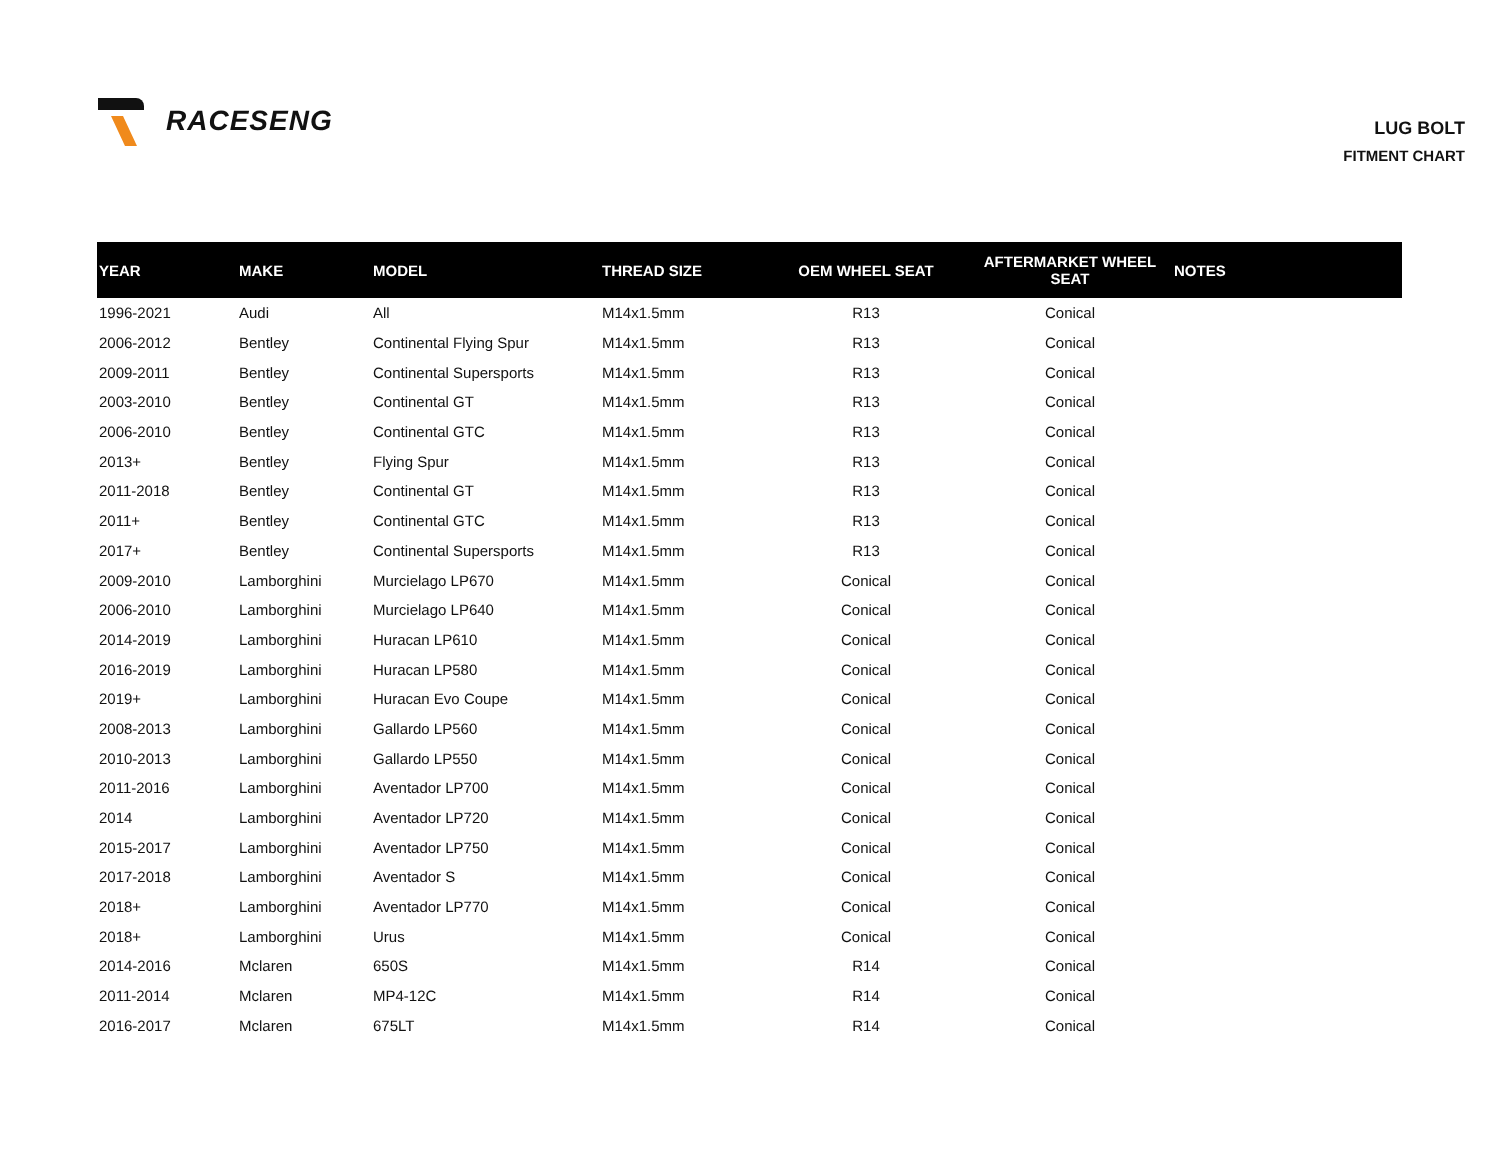RACESENG
LUG BOLT
FITMENT CHART
| YEAR | MAKE | MODEL | THREAD SIZE | OEM WHEEL SEAT | AFTERMARKET WHEEL SEAT | NOTES |
| --- | --- | --- | --- | --- | --- | --- |
| 1996-2021 | Audi | All | M14x1.5mm | R13 | Conical | |
| 2006-2012 | Bentley | Continental Flying Spur | M14x1.5mm | R13 | Conical | |
| 2009-2011 | Bentley | Continental Supersports | M14x1.5mm | R13 | Conical | |
| 2003-2010 | Bentley | Continental GT | M14x1.5mm | R13 | Conical | |
| 2006-2010 | Bentley | Continental GTC | M14x1.5mm | R13 | Conical | |
| 2013+ | Bentley | Flying Spur | M14x1.5mm | R13 | Conical | |
| 2011-2018 | Bentley | Continental GT | M14x1.5mm | R13 | Conical | |
| 2011+ | Bentley | Continental GTC | M14x1.5mm | R13 | Conical | |
| 2017+ | Bentley | Continental Supersports | M14x1.5mm | R13 | Conical | |
| 2009-2010 | Lamborghini | Murcielago LP670 | M14x1.5mm | Conical | Conical | |
| 2006-2010 | Lamborghini | Murcielago LP640 | M14x1.5mm | Conical | Conical | |
| 2014-2019 | Lamborghini | Huracan LP610 | M14x1.5mm | Conical | Conical | |
| 2016-2019 | Lamborghini | Huracan LP580 | M14x1.5mm | Conical | Conical | |
| 2019+ | Lamborghini | Huracan Evo Coupe | M14x1.5mm | Conical | Conical | |
| 2008-2013 | Lamborghini | Gallardo LP560 | M14x1.5mm | Conical | Conical | |
| 2010-2013 | Lamborghini | Gallardo LP550 | M14x1.5mm | Conical | Conical | |
| 2011-2016 | Lamborghini | Aventador LP700 | M14x1.5mm | Conical | Conical | |
| 2014 | Lamborghini | Aventador LP720 | M14x1.5mm | Conical | Conical | |
| 2015-2017 | Lamborghini | Aventador LP750 | M14x1.5mm | Conical | Conical | |
| 2017-2018 | Lamborghini | Aventador S | M14x1.5mm | Conical | Conical | |
| 2018+ | Lamborghini | Aventador LP770 | M14x1.5mm | Conical | Conical | |
| 2018+ | Lamborghini | Urus | M14x1.5mm | Conical | Conical | |
| 2014-2016 | Mclaren | 650S | M14x1.5mm | R14 | Conical | |
| 2011-2014 | Mclaren | MP4-12C | M14x1.5mm | R14 | Conical | |
| 2016-2017 | Mclaren | 675LT | M14x1.5mm | R14 | Conical | |